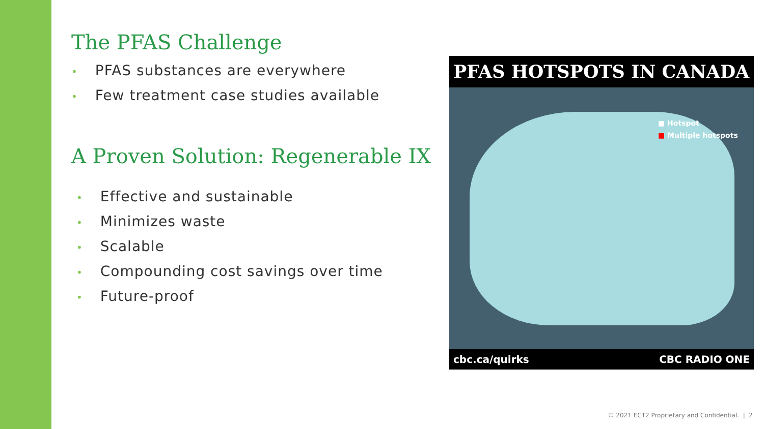The PFAS Challenge
• PFAS substances are everywhere
• Few treatment case studies available
A Proven Solution: Regenerable IX
• Effective and sustainable
• Minimizes waste
• Scalable
• Compounding cost savings over time
• Future-proof
PFAS HOTSPOTS IN CANADA
■ Hotspot
■ Multiple hotspots
cbc.ca/quirks CBC RADIO ONE
© 2021 ECT2 Proprietary and Confidential. | 2